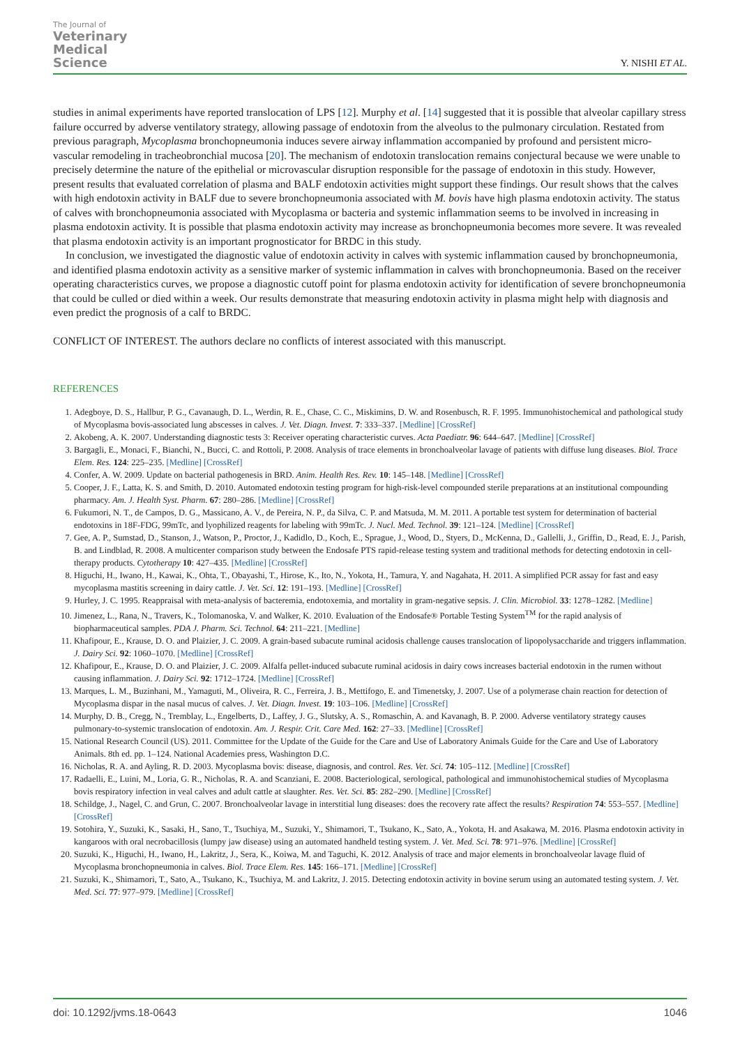The Journal of
Veterinary
Medical
Science
Y. NISHI ET AL.
studies in animal experiments have reported translocation of LPS [12]. Murphy et al. [14] suggested that it is possible that alveolar capillary stress failure occurred by adverse ventilatory strategy, allowing passage of endotoxin from the alveolus to the pulmonary circulation. Restated from previous paragraph, Mycoplasma bronchopneumonia induces severe airway inflammation accompanied by profound and persistent micro-vascular remodeling in tracheobronchial mucosa [20]. The mechanism of endotoxin translocation remains conjectural because we were unable to precisely determine the nature of the epithelial or microvascular disruption responsible for the passage of endotoxin in this study. However, present results that evaluated correlation of plasma and BALF endotoxin activities might support these findings. Our result shows that the calves with high endotoxin activity in BALF due to severe bronchopneumonia associated with M. bovis have high plasma endotoxin activity. The status of calves with bronchopneumonia associated with Mycoplasma or bacteria and systemic inflammation seems to be involved in increasing in plasma endotoxin activity. It is possible that plasma endotoxin activity may increase as bronchopneumonia becomes more severe. It was revealed that plasma endotoxin activity is an important prognosticator for BRDC in this study.
In conclusion, we investigated the diagnostic value of endotoxin activity in calves with systemic inflammation caused by bronchopneumonia, and identified plasma endotoxin activity as a sensitive marker of systemic inflammation in calves with bronchopneumonia. Based on the receiver operating characteristics curves, we propose a diagnostic cutoff point for plasma endotoxin activity for identification of severe bronchopneumonia that could be culled or died within a week. Our results demonstrate that measuring endotoxin activity in plasma might help with diagnosis and even predict the prognosis of a calf to BRDC.
CONFLICT OF INTEREST. The authors declare no conflicts of interest associated with this manuscript.
REFERENCES
1. Adegboye, D. S., Hallbur, P. G., Cavanaugh, D. L., Werdin, R. E., Chase, C. C., Miskimins, D. W. and Rosenbusch, R. F. 1995. Immunohistochemical and pathological study of Mycoplasma bovis-associated lung abscesses in calves. J. Vet. Diagn. Invest. 7: 333–337. [Medline] [CrossRef]
2. Akobeng, A. K. 2007. Understanding diagnostic tests 3: Receiver operating characteristic curves. Acta Paediatr. 96: 644–647. [Medline] [CrossRef]
3. Bargagli, E., Monaci, F., Bianchi, N., Bucci, C. and Rottoli, P. 2008. Analysis of trace elements in bronchoalveolar lavage of patients with diffuse lung diseases. Biol. Trace Elem. Res. 124: 225–235. [Medline] [CrossRef]
4. Confer, A. W. 2009. Update on bacterial pathogenesis in BRD. Anim. Health Res. Rev. 10: 145–148. [Medline] [CrossRef]
5. Cooper, J. F., Latta, K. S. and Smith, D. 2010. Automated endotoxin testing program for high-risk-level compounded sterile preparations at an institutional compounding pharmacy. Am. J. Health Syst. Pharm. 67: 280–286. [Medline] [CrossRef]
6. Fukumori, N. T., de Campos, D. G., Massicano, A. V., de Pereira, N. P., da Silva, C. P. and Matsuda, M. M. 2011. A portable test system for determination of bacterial endotoxins in 18F-FDG, 99mTc, and lyophilized reagents for labeling with 99mTc. J. Nucl. Med. Technol. 39: 121–124. [Medline] [CrossRef]
7. Gee, A. P., Sumstad, D., Stanson, J., Watson, P., Proctor, J., Kadidlo, D., Koch, E., Sprague, J., Wood, D., Styers, D., McKenna, D., Gallelli, J., Griffin, D., Read, E. J., Parish, B. and Lindblad, R. 2008. A multicenter comparison study between the Endosafe PTS rapid-release testing system and traditional methods for detecting endotoxin in cell-therapy products. Cytotherapy 10: 427–435. [Medline] [CrossRef]
8. Higuchi, H., Iwano, H., Kawai, K., Ohta, T., Obayashi, T., Hirose, K., Ito, N., Yokota, H., Tamura, Y. and Nagahata, H. 2011. A simplified PCR assay for fast and easy mycoplasma mastitis screening in dairy cattle. J. Vet. Sci. 12: 191–193. [Medline] [CrossRef]
9. Hurley, J. C. 1995. Reappraisal with meta-analysis of bacteremia, endotoxemia, and mortality in gram-negative sepsis. J. Clin. Microbiol. 33: 1278–1282. [Medline]
10. Jimenez, L., Rana, N., Travers, K., Tolomanoska, V. and Walker, K. 2010. Evaluation of the Endosafe® Portable Testing System<sup>TM</sup> for the rapid analysis of biopharmaceutical samples. PDA J. Pharm. Sci. Technol. 64: 211–221. [Medline]
11. Khafipour, E., Krause, D. O. and Plaizier, J. C. 2009. A grain-based subacute ruminal acidosis challenge causes translocation of lipopolysaccharide and triggers inflammation. J. Dairy Sci. 92: 1060–1070. [Medline] [CrossRef]
12. Khafipour, E., Krause, D. O. and Plaizier, J. C. 2009. Alfalfa pellet-induced subacute ruminal acidosis in dairy cows increases bacterial endotoxin in the rumen without causing inflammation. J. Dairy Sci. 92: 1712–1724. [Medline] [CrossRef]
13. Marques, L. M., Buzinhani, M., Yamaguti, M., Oliveira, R. C., Ferreira, J. B., Mettifogo, E. and Timenetsky, J. 2007. Use of a polymerase chain reaction for detection of Mycoplasma dispar in the nasal mucus of calves. J. Vet. Diagn. Invest. 19: 103–106. [Medline] [CrossRef]
14. Murphy, D. B., Cregg, N., Tremblay, L., Engelberts, D., Laffey, J. G., Slutsky, A. S., Romaschin, A. and Kavanagh, B. P. 2000. Adverse ventilatory strategy causes pulmonary-to-systemic translocation of endotoxin. Am. J. Respir. Crit. Care Med. 162: 27–33. [Medline] [CrossRef]
15. National Research Council (US). 2011. Committee for the Update of the Guide for the Care and Use of Laboratory Animals Guide for the Care and Use of Laboratory Animals. 8th ed. pp. 1–124. National Academies press, Washington D.C.
16. Nicholas, R. A. and Ayling, R. D. 2003. Mycoplasma bovis: disease, diagnosis, and control. Res. Vet. Sci. 74: 105–112. [Medline] [CrossRef]
17. Radaelli, E., Luini, M., Loria, G. R., Nicholas, R. A. and Scanziani, E. 2008. Bacteriological, serological, pathological and immunohistochemical studies of Mycoplasma bovis respiratory infection in veal calves and adult cattle at slaughter. Res. Vet. Sci. 85: 282–290. [Medline] [CrossRef]
18. Schildge, J., Nagel, C. and Grun, C. 2007. Bronchoalveolar lavage in interstitial lung diseases: does the recovery rate affect the results? Respiration 74: 553–557. [Medline] [CrossRef]
19. Sotohira, Y., Suzuki, K., Sasaki, H., Sano, T., Tsuchiya, M., Suzuki, Y., Shimamori, T., Tsukano, K., Sato, A., Yokota, H. and Asakawa, M. 2016. Plasma endotoxin activity in kangaroos with oral necrobacillosis (lumpy jaw disease) using an automated handheld testing system. J. Vet. Med. Sci. 78: 971–976. [Medline] [CrossRef]
20. Suzuki, K., Higuchi, H., Iwano, H., Lakritz, J., Sera, K., Koiwa, M. and Taguchi, K. 2012. Analysis of trace and major elements in bronchoalveolar lavage fluid of Mycoplasma bronchopneumonia in calves. Biol. Trace Elem. Res. 145: 166–171. [Medline] [CrossRef]
21. Suzuki, K., Shimamori, T., Sato, A., Tsukano, K., Tsuchiya, M. and Lakritz, J. 2015. Detecting endotoxin activity in bovine serum using an automated testing system. J. Vet. Med. Sci. 77: 977–979. [Medline] [CrossRef]
doi: 10.1292/jvms.18-0643 1046